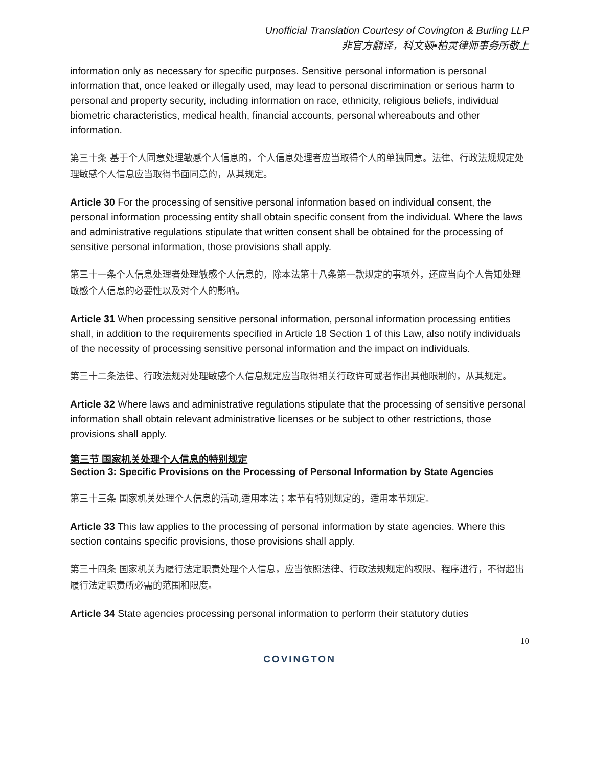Unofficial Translation Courtesy of Covington & Burling LLP
非官方翻译，科文顿•柏灵律师事务所敬上
information only as necessary for specific purposes. Sensitive personal information is personal information that, once leaked or illegally used, may lead to personal discrimination or serious harm to personal and property security, including information on race, ethnicity, religious beliefs, individual biometric characteristics, medical health, financial accounts, personal whereabouts and other information.
第三十条 基于个人同意处理敏感个人信息的，个人信息处理者应当取得个人的单独同意。法律、行政法规规定处理敏感个人信息应当取得书面同意的，从其规定。
Article 30 For the processing of sensitive personal information based on individual consent, the personal information processing entity shall obtain specific consent from the individual. Where the laws and administrative regulations stipulate that written consent shall be obtained for the processing of sensitive personal information, those provisions shall apply.
第三十一条个人信息处理者处理敏感个人信息的，除本法第十八条第一款规定的事项外，还应当向个人告知处理敏感个人信息的必要性以及对个人的影响。
Article 31 When processing sensitive personal information, personal information processing entities shall, in addition to the requirements specified in Article 18 Section 1 of this Law, also notify individuals of the necessity of processing sensitive personal information and the impact on individuals.
第三十二条法律、行政法规对处理敏感个人信息规定应当取得相关行政许可或者作出其他限制的，从其规定。
Article 32 Where laws and administrative regulations stipulate that the processing of sensitive personal information shall obtain relevant administrative licenses or be subject to other restrictions, those provisions shall apply.
第三节 国家机关处理个人信息的特别规定
Section 3: Specific Provisions on the Processing of Personal Information by State Agencies
第三十三条 国家机关处理个人信息的活动,适用本法；本节有特别规定的，适用本节规定。
Article 33 This law applies to the processing of personal information by state agencies. Where this section contains specific provisions, those provisions shall apply.
第三十四条 国家机关为履行法定职责处理个人信息，应当依照法律、行政法规规定的权限、程序进行，不得超出履行法定职责所必需的范围和限度。
Article 34 State agencies processing personal information to perform their statutory duties
10
COVINGTON